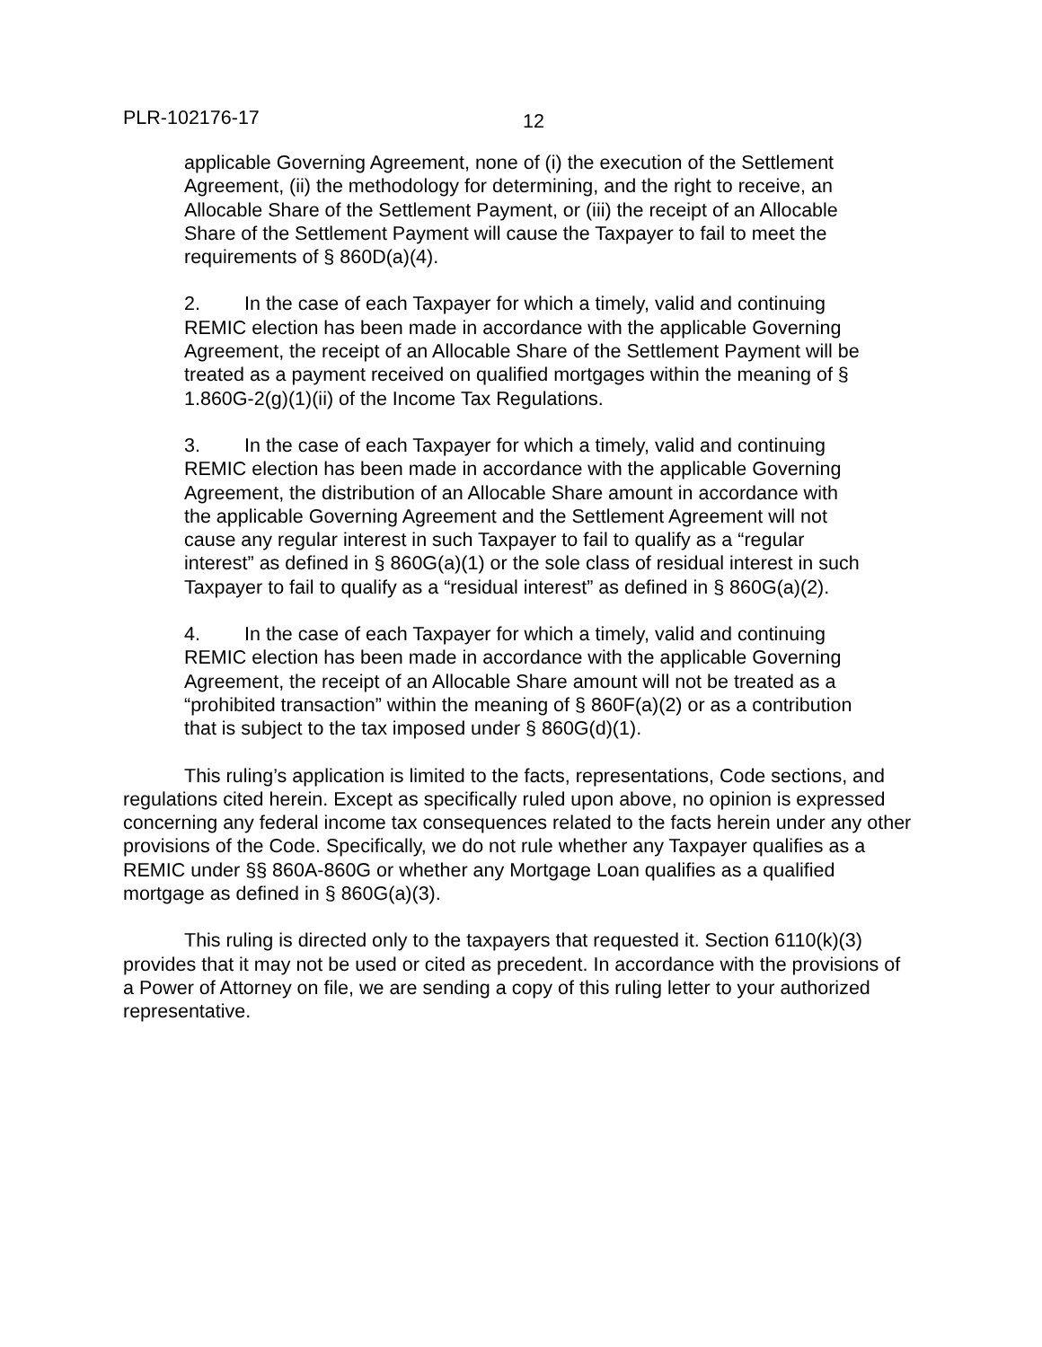PLR-102176-17 12
applicable Governing Agreement, none of (i) the execution of the Settlement Agreement, (ii) the methodology for determining, and the right to receive, an Allocable Share of the Settlement Payment, or (iii) the receipt of an Allocable Share of the Settlement Payment will cause the Taxpayer to fail to meet the requirements of § 860D(a)(4).
2. In the case of each Taxpayer for which a timely, valid and continuing REMIC election has been made in accordance with the applicable Governing Agreement, the receipt of an Allocable Share of the Settlement Payment will be treated as a payment received on qualified mortgages within the meaning of § 1.860G-2(g)(1)(ii) of the Income Tax Regulations.
3. In the case of each Taxpayer for which a timely, valid and continuing REMIC election has been made in accordance with the applicable Governing Agreement, the distribution of an Allocable Share amount in accordance with the applicable Governing Agreement and the Settlement Agreement will not cause any regular interest in such Taxpayer to fail to qualify as a “regular interest” as defined in § 860G(a)(1) or the sole class of residual interest in such Taxpayer to fail to qualify as a “residual interest” as defined in § 860G(a)(2).
4. In the case of each Taxpayer for which a timely, valid and continuing REMIC election has been made in accordance with the applicable Governing Agreement, the receipt of an Allocable Share amount will not be treated as a “prohibited transaction” within the meaning of § 860F(a)(2) or as a contribution that is subject to the tax imposed under § 860G(d)(1).
This ruling’s application is limited to the facts, representations, Code sections, and regulations cited herein. Except as specifically ruled upon above, no opinion is expressed concerning any federal income tax consequences related to the facts herein under any other provisions of the Code. Specifically, we do not rule whether any Taxpayer qualifies as a REMIC under §§ 860A-860G or whether any Mortgage Loan qualifies as a qualified mortgage as defined in § 860G(a)(3).
This ruling is directed only to the taxpayers that requested it. Section 6110(k)(3) provides that it may not be used or cited as precedent. In accordance with the provisions of a Power of Attorney on file, we are sending a copy of this ruling letter to your authorized representative.